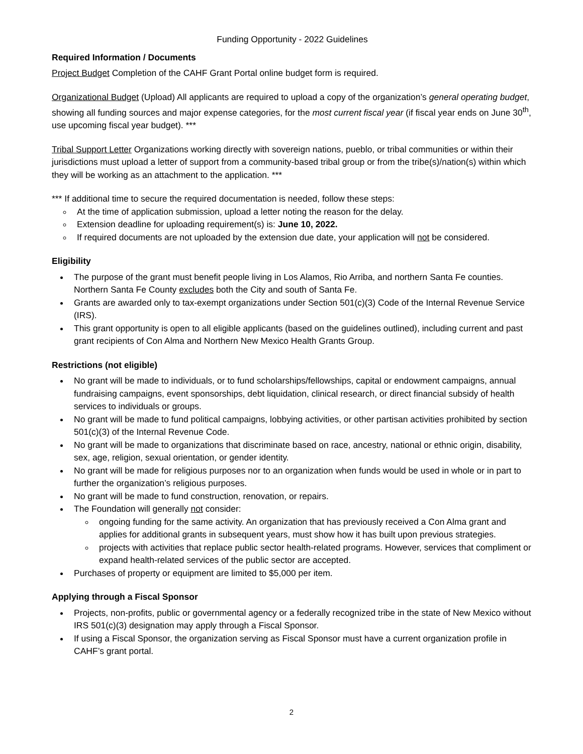Funding Opportunity - 2022 Guidelines
Required Information / Documents
Project Budget Completion of the CAHF Grant Portal online budget form is required.
Organizational Budget (Upload) All applicants are required to upload a copy of the organization’s general operating budget, showing all funding sources and major expense categories, for the most current fiscal year (if fiscal year ends on June 30<sup>th</sup>, use upcoming fiscal year budget). ***
Tribal Support Letter Organizations working directly with sovereign nations, pueblo, or tribal communities or within their jurisdictions must upload a letter of support from a community-based tribal group or from the tribe(s)/nation(s) within which they will be working as an attachment to the application. ***
*** If additional time to secure the required documentation is needed, follow these steps:
At the time of application submission, upload a letter noting the reason for the delay.
Extension deadline for uploading requirement(s) is: June 10, 2022.
If required documents are not uploaded by the extension due date, your application will not be considered.
Eligibility
The purpose of the grant must benefit people living in Los Alamos, Rio Arriba, and northern Santa Fe counties. Northern Santa Fe County excludes both the City and south of Santa Fe.
Grants are awarded only to tax-exempt organizations under Section 501(c)(3) Code of the Internal Revenue Service (IRS).
This grant opportunity is open to all eligible applicants (based on the guidelines outlined), including current and past grant recipients of Con Alma and Northern New Mexico Health Grants Group.
Restrictions (not eligible)
No grant will be made to individuals, or to fund scholarships/fellowships, capital or endowment campaigns, annual fundraising campaigns, event sponsorships, debt liquidation, clinical research, or direct financial subsidy of health services to individuals or groups.
No grant will be made to fund political campaigns, lobbying activities, or other partisan activities prohibited by section 501(c)(3) of the Internal Revenue Code.
No grant will be made to organizations that discriminate based on race, ancestry, national or ethnic origin, disability, sex, age, religion, sexual orientation, or gender identity.
No grant will be made for religious purposes nor to an organization when funds would be used in whole or in part to further the organization’s religious purposes.
No grant will be made to fund construction, renovation, or repairs.
The Foundation will generally not consider:
ongoing funding for the same activity. An organization that has previously received a Con Alma grant and applies for additional grants in subsequent years, must show how it has built upon previous strategies.
projects with activities that replace public sector health-related programs. However, services that compliment or expand health-related services of the public sector are accepted.
Purchases of property or equipment are limited to $5,000 per item.
Applying through a Fiscal Sponsor
Projects, non-profits, public or governmental agency or a federally recognized tribe in the state of New Mexico without IRS 501(c)(3) designation may apply through a Fiscal Sponsor.
If using a Fiscal Sponsor, the organization serving as Fiscal Sponsor must have a current organization profile in CAHF’s grant portal.
2